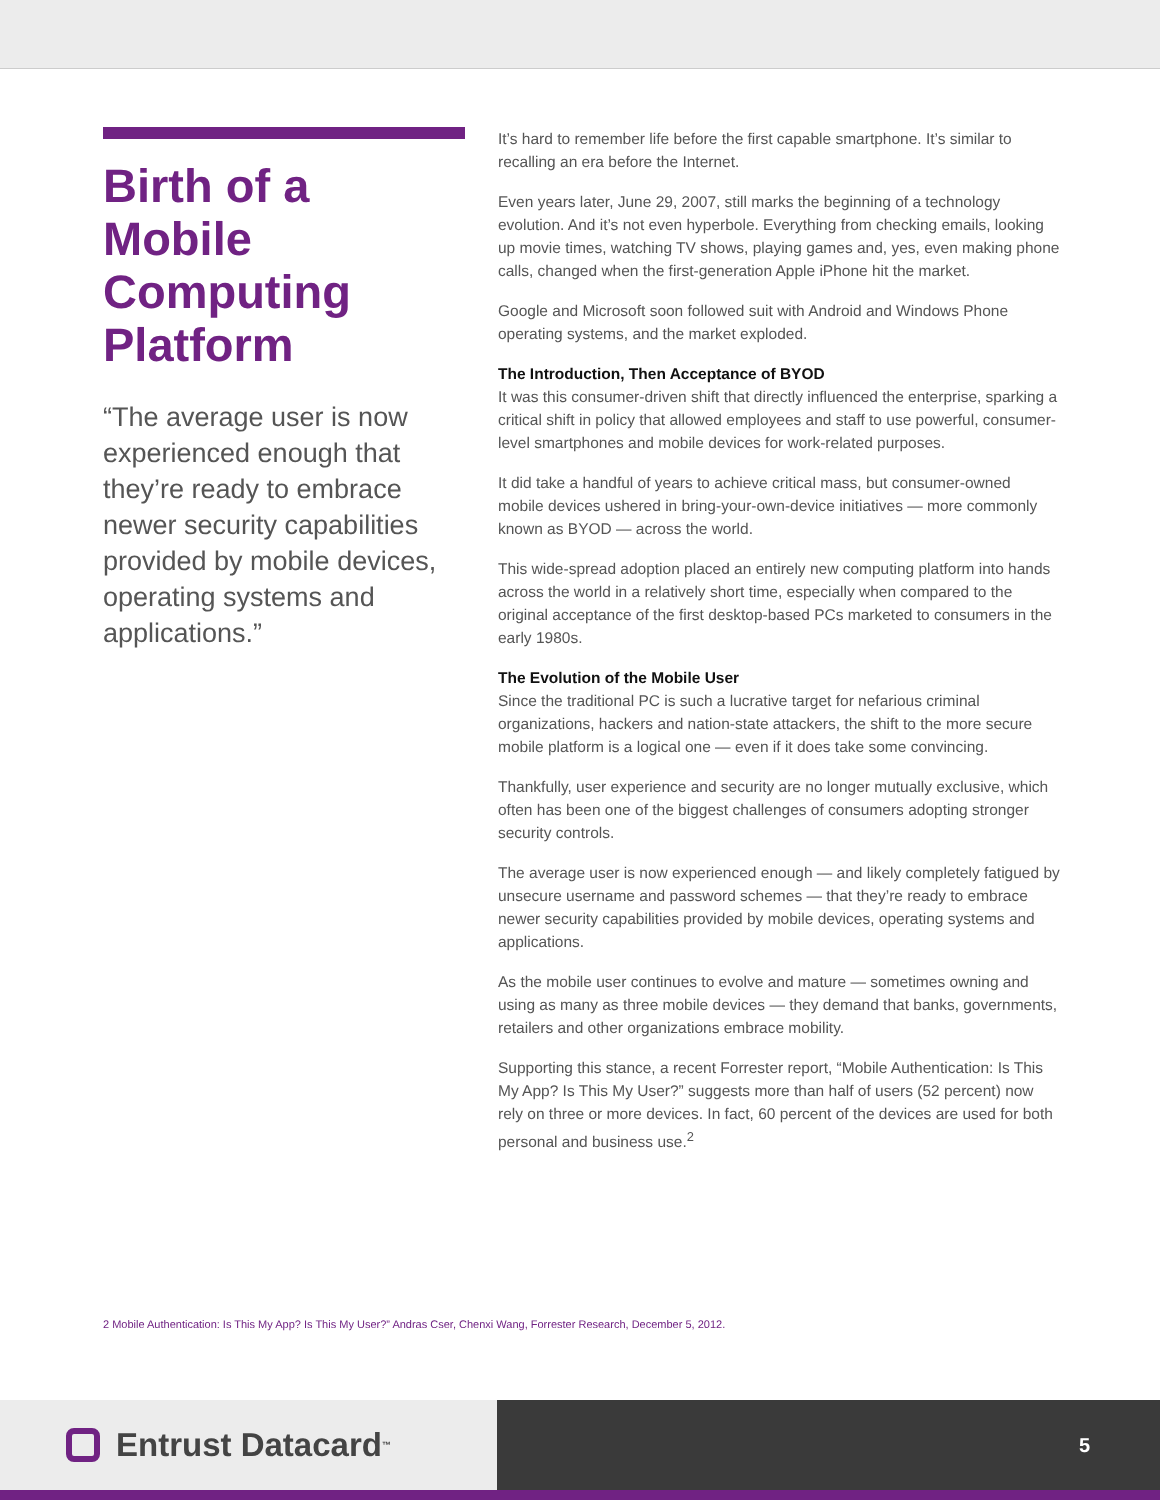Birth of a Mobile Computing Platform
“The average user is now experienced enough that they’re ready to embrace newer security capabilities provided by mobile devices, operating systems and applications.”
It’s hard to remember life before the first capable smartphone. It’s similar to recalling an era before the Internet.
Even years later, June 29, 2007, still marks the beginning of a technology evolution. And it’s not even hyperbole. Everything from checking emails, looking up movie times, watching TV shows, playing games and, yes, even making phone calls, changed when the first-generation Apple iPhone hit the market.
Google and Microsoft soon followed suit with Android and Windows Phone operating systems, and the market exploded.
The Introduction, Then Acceptance of BYOD
It was this consumer-driven shift that directly influenced the enterprise, sparking a critical shift in policy that allowed employees and staff to use powerful, consumer-level smartphones and mobile devices for work-related purposes.
It did take a handful of years to achieve critical mass, but consumer-owned mobile devices ushered in bring-your-own-device initiatives — more commonly known as BYOD — across the world.
This wide-spread adoption placed an entirely new computing platform into hands across the world in a relatively short time, especially when compared to the original acceptance of the first desktop-based PCs marketed to consumers in the early 1980s.
The Evolution of the Mobile User
Since the traditional PC is such a lucrative target for nefarious criminal organizations, hackers and nation-state attackers, the shift to the more secure mobile platform is a logical one — even if it does take some convincing.
Thankfully, user experience and security are no longer mutually exclusive, which often has been one of the biggest challenges of consumers adopting stronger security controls.
The average user is now experienced enough — and likely completely fatigued by unsecure username and password schemes — that they’re ready to embrace newer security capabilities provided by mobile devices, operating systems and applications.
As the mobile user continues to evolve and mature — sometimes owning and using as many as three mobile devices — they demand that banks, governments, retailers and other organizations embrace mobility.
Supporting this stance, a recent Forrester report, “Mobile Authentication: Is This My App? Is This My User?” suggests more than half of users (52 percent) now rely on three or more devices. In fact, 60 percent of the devices are used for both personal and business use.<sup>2</sup>
2 Mobile Authentication: Is This My App? Is This My User?” Andras Cser, Chenxi Wang, Forrester Research, December 5, 2012.
Entrust Datacard<sup>™</sup>
5